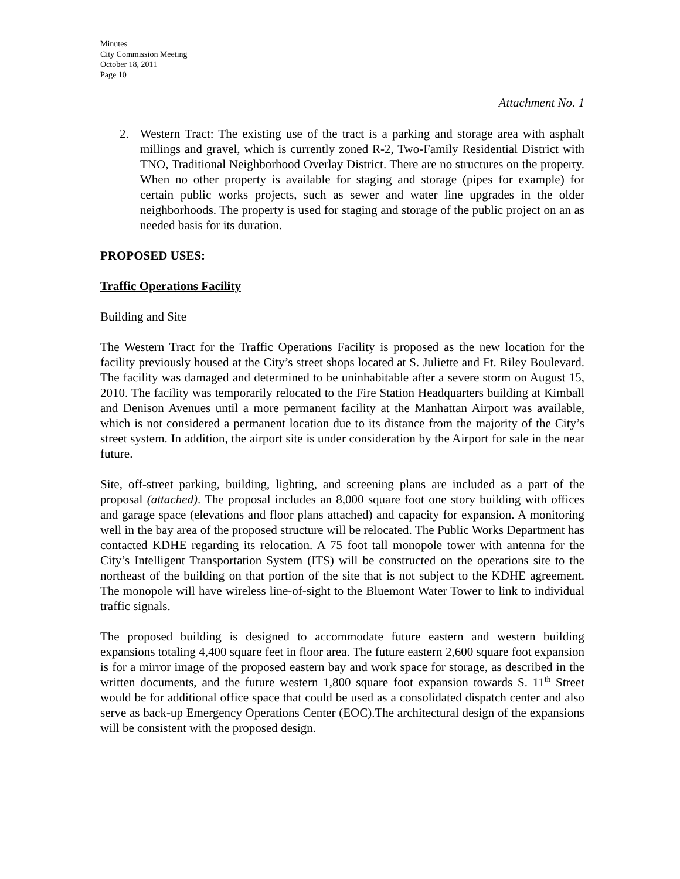Minutes
City Commission Meeting
October 18, 2011
Page 10
Attachment No. 1
2. Western Tract: The existing use of the tract is a parking and storage area with asphalt millings and gravel, which is currently zoned R-2, Two-Family Residential District with TNO, Traditional Neighborhood Overlay District. There are no structures on the property. When no other property is available for staging and storage (pipes for example) for certain public works projects, such as sewer and water line upgrades in the older neighborhoods. The property is used for staging and storage of the public project on an as needed basis for its duration.
PROPOSED USES:
Traffic Operations Facility
Building and Site
The Western Tract for the Traffic Operations Facility is proposed as the new location for the facility previously housed at the City’s street shops located at S. Juliette and Ft. Riley Boulevard. The facility was damaged and determined to be uninhabitable after a severe storm on August 15, 2010. The facility was temporarily relocated to the Fire Station Headquarters building at Kimball and Denison Avenues until a more permanent facility at the Manhattan Airport was available, which is not considered a permanent location due to its distance from the majority of the City’s street system. In addition, the airport site is under consideration by the Airport for sale in the near future.
Site, off-street parking, building, lighting, and screening plans are included as a part of the proposal (attached). The proposal includes an 8,000 square foot one story building with offices and garage space (elevations and floor plans attached) and capacity for expansion. A monitoring well in the bay area of the proposed structure will be relocated. The Public Works Department has contacted KDHE regarding its relocation. A 75 foot tall monopole tower with antenna for the City’s Intelligent Transportation System (ITS) will be constructed on the operations site to the northeast of the building on that portion of the site that is not subject to the KDHE agreement. The monopole will have wireless line-of-sight to the Bluemont Water Tower to link to individual traffic signals.
The proposed building is designed to accommodate future eastern and western building expansions totaling 4,400 square feet in floor area. The future eastern 2,600 square foot expansion is for a mirror image of the proposed eastern bay and work space for storage, as described in the written documents, and the future western 1,800 square foot expansion towards S. 11<sup>th</sup> Street would be for additional office space that could be used as a consolidated dispatch center and also serve as back-up Emergency Operations Center (EOC).The architectural design of the expansions will be consistent with the proposed design.